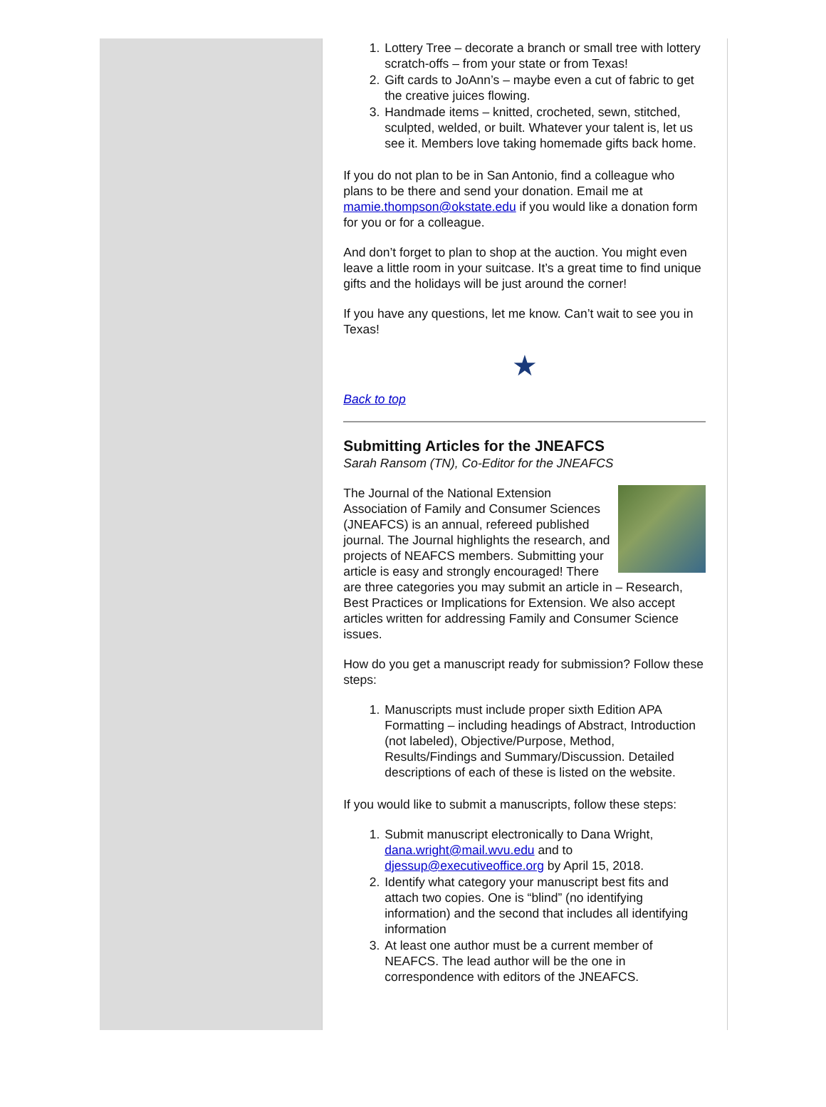1. Lottery Tree – decorate a branch or small tree with lottery scratch-offs – from your state or from Texas!
2. Gift cards to JoAnn’s – maybe even a cut of fabric to get the creative juices flowing.
3. Handmade items – knitted, crocheted, sewn, stitched, sculpted, welded, or built. Whatever your talent is, let us see it. Members love taking homemade gifts back home.
If you do not plan to be in San Antonio, find a colleague who plans to be there and send your donation. Email me at mamie.thompson@okstate.edu if you would like a donation form for you or for a colleague.
And don’t forget to plan to shop at the auction. You might even leave a little room in your suitcase. It’s a great time to find unique gifts and the holidays will be just around the corner!
If you have any questions, let me know. Can’t wait to see you in Texas!
★
Back to top
Submitting Articles for the JNEAFCS
Sarah Ransom (TN), Co-Editor for the JNEAFCS
The Journal of the National Extension Association of Family and Consumer Sciences (JNEAFCS) is an annual, refereed published journal. The Journal highlights the research, and projects of NEAFCS members. Submitting your article is easy and strongly encouraged! There are three categories you may submit an article in – Research, Best Practices or Implications for Extension. We also accept articles written for addressing Family and Consumer Science issues.
How do you get a manuscript ready for submission? Follow these steps:
1. Manuscripts must include proper sixth Edition APA Formatting – including headings of Abstract, Introduction (not labeled), Objective/Purpose, Method, Results/Findings and Summary/Discussion. Detailed descriptions of each of these is listed on the website.
If you would like to submit a manuscripts, follow these steps:
1. Submit manuscript electronically to Dana Wright, dana.wright@mail.wvu.edu and to djessup@executiveoffice.org by April 15, 2018.
2. Identify what category your manuscript best fits and attach two copies. One is “blind” (no identifying information) and the second that includes all identifying information
3. At least one author must be a current member of NEAFCS. The lead author will be the one in correspondence with editors of the JNEAFCS.